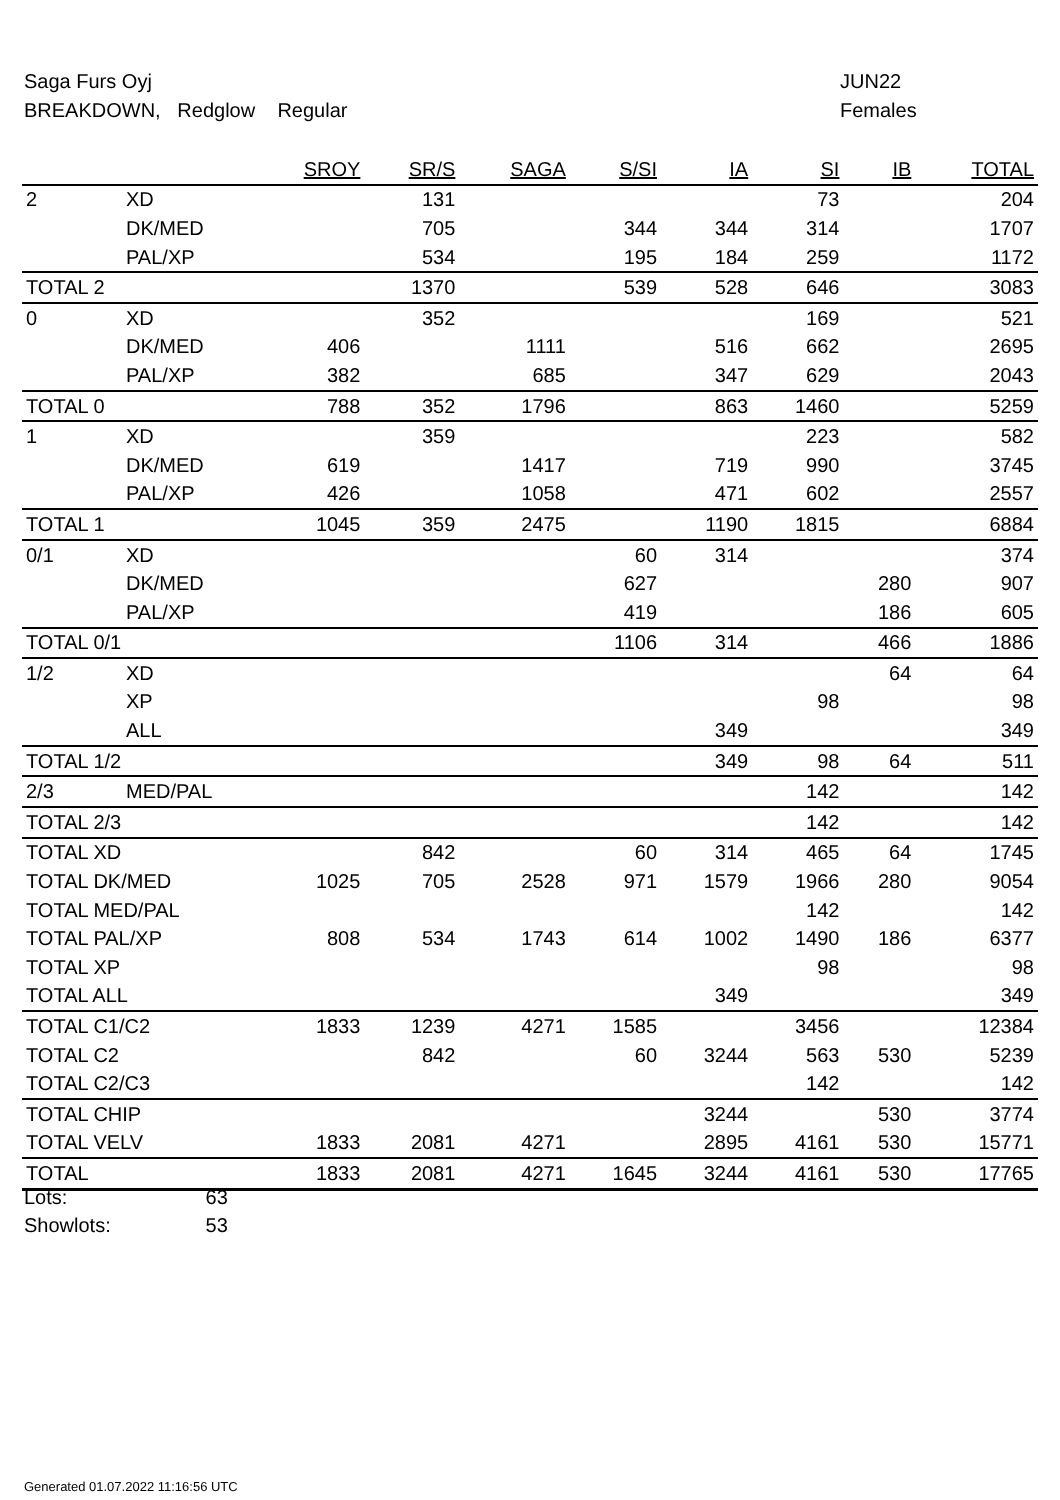Saga Furs Oyj JUN22
BREAKDOWN, Redglow Regular Females
| | | SROY | SR/S | SAGA | S/SI | IA | SI | IB | TOTAL |
| --- | --- | --- | --- | --- | --- | --- | --- | --- | --- |
| 2 | XD | | 131 | | | | 73 | | 204 |
| | DK/MED | | 705 | | 344 | 344 | 314 | | 1707 |
| | PAL/XP | | 534 | | 195 | 184 | 259 | | 1172 |
| TOTAL 2 | | | 1370 | | 539 | 528 | 646 | | 3083 |
| 0 | XD | | 352 | | | | 169 | | 521 |
| | DK/MED | 406 | | 1111 | | 516 | 662 | | 2695 |
| | PAL/XP | 382 | | 685 | | 347 | 629 | | 2043 |
| TOTAL 0 | | 788 | 352 | 1796 | | 863 | 1460 | | 5259 |
| 1 | XD | | 359 | | | | 223 | | 582 |
| | DK/MED | 619 | | 1417 | | 719 | 990 | | 3745 |
| | PAL/XP | 426 | | 1058 | | 471 | 602 | | 2557 |
| TOTAL 1 | | 1045 | 359 | 2475 | | 1190 | 1815 | | 6884 |
| 0/1 | XD | | | | 60 | 314 | | | 374 |
| | DK/MED | | | | 627 | | | 280 | 907 |
| | PAL/XP | | | | 419 | | | 186 | 605 |
| TOTAL 0/1 | | | | | 1106 | 314 | | 466 | 1886 |
| 1/2 | XD | | | | | | | 64 | 64 |
| | XP | | | | | | 98 | | 98 |
| | ALL | | | | | 349 | | | 349 |
| TOTAL 1/2 | | | | | | 349 | 98 | 64 | 511 |
| 2/3 | MED/PAL | | | | | | 142 | | 142 |
| TOTAL 2/3 | | | | | | | 142 | | 142 |
| TOTAL XD | | | 842 | | 60 | 314 | 465 | 64 | 1745 |
| TOTAL DK/MED | | 1025 | 705 | 2528 | 971 | 1579 | 1966 | 280 | 9054 |
| TOTAL MED/PAL | | | | | | | 142 | | 142 |
| TOTAL PAL/XP | | 808 | 534 | 1743 | 614 | 1002 | 1490 | 186 | 6377 |
| TOTAL XP | | | | | | | 98 | | 98 |
| TOTAL ALL | | | | | | 349 | | | 349 |
| TOTAL C1/C2 | | 1833 | 1239 | 4271 | 1585 | | 3456 | | 12384 |
| TOTAL C2 | | | 842 | | 60 | 3244 | 563 | 530 | 5239 |
| TOTAL C2/C3 | | | | | | | 142 | | 142 |
| TOTAL CHIP | | | | | | 3244 | | 530 | 3774 |
| TOTAL VELV | | 1833 | 2081 | 4271 | | 2895 | 4161 | 530 | 15771 |
| TOTAL | | 1833 | 2081 | 4271 | 1645 | 3244 | 4161 | 530 | 17765 |
Lots: 63
Showlots: 53
Generated 01.07.2022 11:16:56 UTC